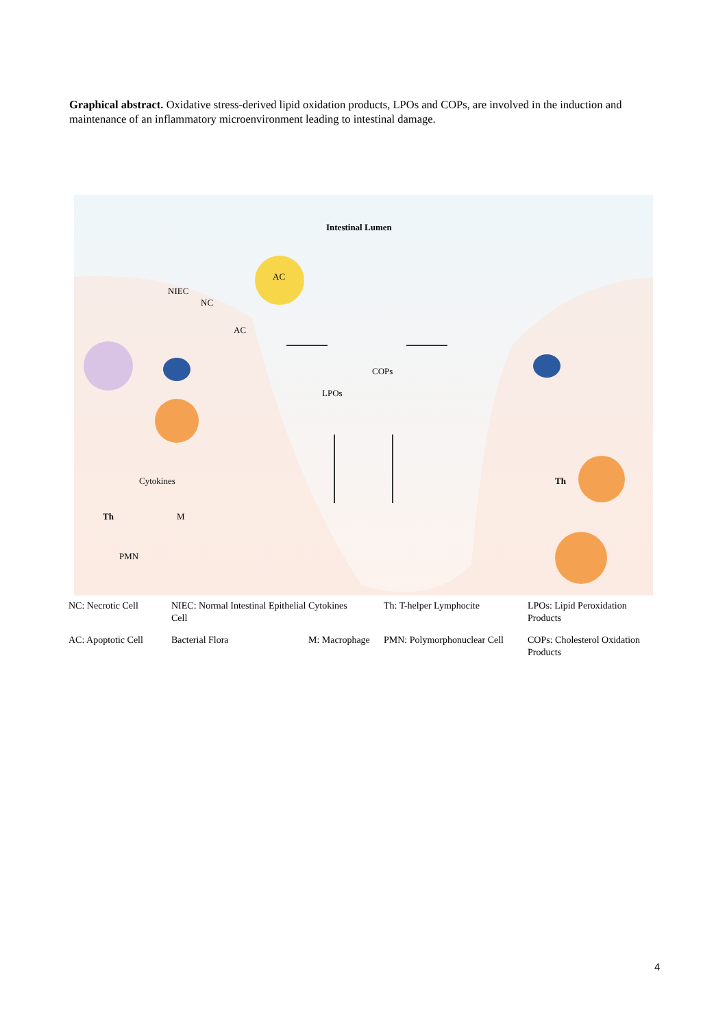Graphical abstract. Oxidative stress-derived lipid oxidation products, LPOs and COPs, are involved in the induction and maintenance of an inflammatory microenvironment leading to intestinal damage.
Intestinal Lumen
AC
NIEC
NC
AC
COPs
LPOs
Cytokines
M Th
PMN
Th
NC: Necrotic Cell
NIEC: Normal Intestinal Epithelial Cell
Cytokines
Th: T-helper Lymphocite
LPOs: Lipid Peroxidation Products
AC: Apoptotic Cell
Bacterial Flora
M: Macrophage
PMN: Polymorphonuclear Cell
COPs: Cholesterol Oxidation Products
4